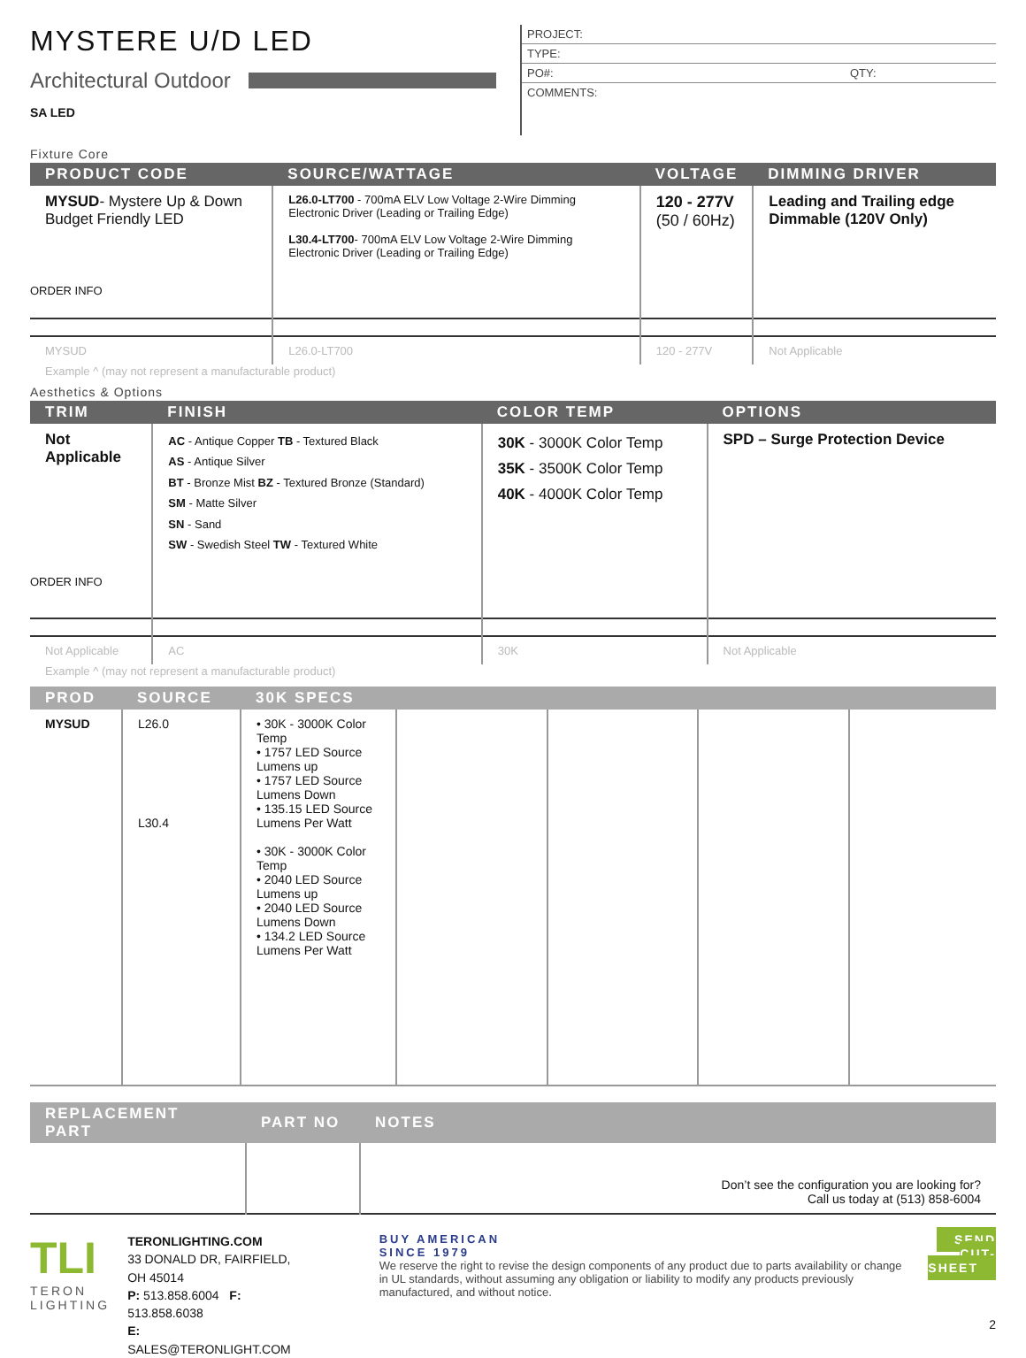MYSTERE U/D LED
Architectural Outdoor
SA LED
PROJECT:
TYPE:
PO#: QTY:
COMMENTS:
Fixture Core
| PRODUCT CODE | SOURCE/WATTAGE | VOLTAGE | DIMMING DRIVER |
| --- | --- | --- | --- |
| MYSUD - Mystere Up & Down Budget Friendly LED ORDER INFO | L26.0-LT700 - 700mA ELV Low Voltage 2-Wire Dimming Electronic Driver (Leading or Trailing Edge) L30.4-LT700 - 700mA ELV Low Voltage 2-Wire Dimming Electronic Driver (Leading or Trailing Edge) | 120 - 277V (50 / 60Hz) | Leading and Trailing edge Dimmable (120V Only) |
| MYSUD | L26.0-LT700 | 120 - 277V | Not Applicable |
Example ^ (may not represent a manufacturable product)
Aesthetics & Options
| TRIM | FINISH | COLOR TEMP | OPTIONS |
| --- | --- | --- | --- |
| Not Applicable ORDER INFO | AC - Antique Copper TB - Textured Black AS - Antique Silver BT - Bronze Mist BZ - Textured Bronze (Standard) SM - Matte Silver SN - Sand SW - Swedish Steel TW - Textured White | 30K - 3000K Color Temp 35K - 3500K Color Temp 40K - 4000K Color Temp | SPD – Surge Protection Device |
| Not Applicable | AC | 30K | Not Applicable |
Example ^ (may not represent a manufacturable product)
| PROD | SOURCE | 30K SPECS | | | | |
| --- | --- | --- | --- | --- | --- | --- |
| MYSUD | L26.0 L30.4 | • 30K - 3000K Color Temp • 1757 LED Source Lumens up • 1757 LED Source Lumens Down • 135.15 LED Source Lumens Per Watt • 30K - 3000K Color Temp • 2040 LED Source Lumens up • 2040 LED Source Lumens Down • 134.2 LED Source Lumens Per Watt | | | | |
| REPLACEMENT PART | PART NO | NOTES |
| --- | --- | --- |
| | | Don’t see the configuration you are looking for? Call us today at (513) 858-6004 |
TLI
TERON LIGHTING
TERONLIGHTING.COM
33 DONALD DR, FAIRFIELD, OH 45014
P: 513.858.6004 F: 513.858.6038
E: SALES@TERONLIGHT.COM
BUY AMERICAN
SINCE 1979
We reserve the right to revise the design components of any product due to parts availability or change in UL standards, without assuming any obligation or liability to modify any products previously manufactured, and without notice.
SEND CUT-SHEET
2